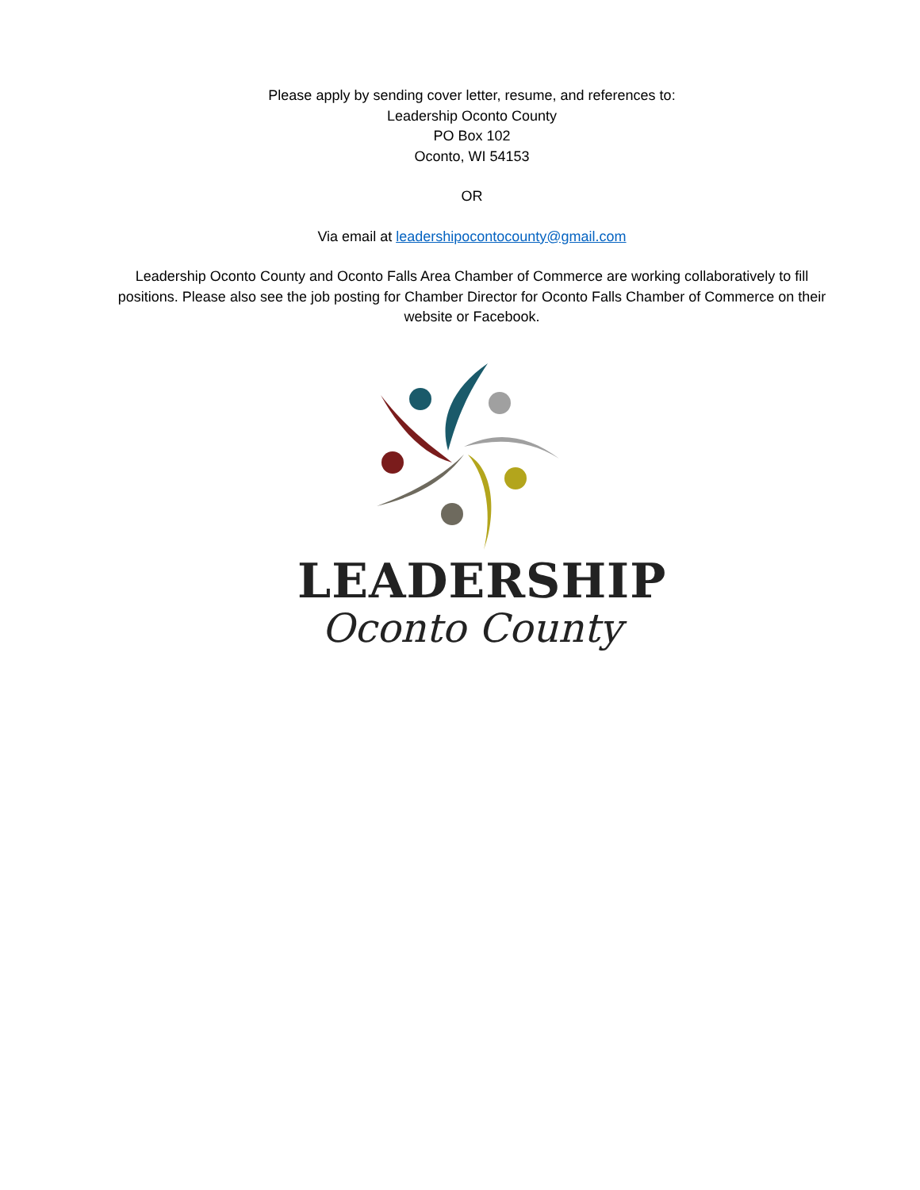Please apply by sending cover letter, resume, and references to:
Leadership Oconto County
PO Box 102
Oconto, WI 54153
OR
Via email at leadershipocontocounty@gmail.com
Leadership Oconto County and Oconto Falls Area Chamber of Commerce are working collaboratively to fill positions. Please also see the job posting for Chamber Director for Oconto Falls Chamber of Commerce on their website or Facebook.
LEADERSHIP
Oconto County